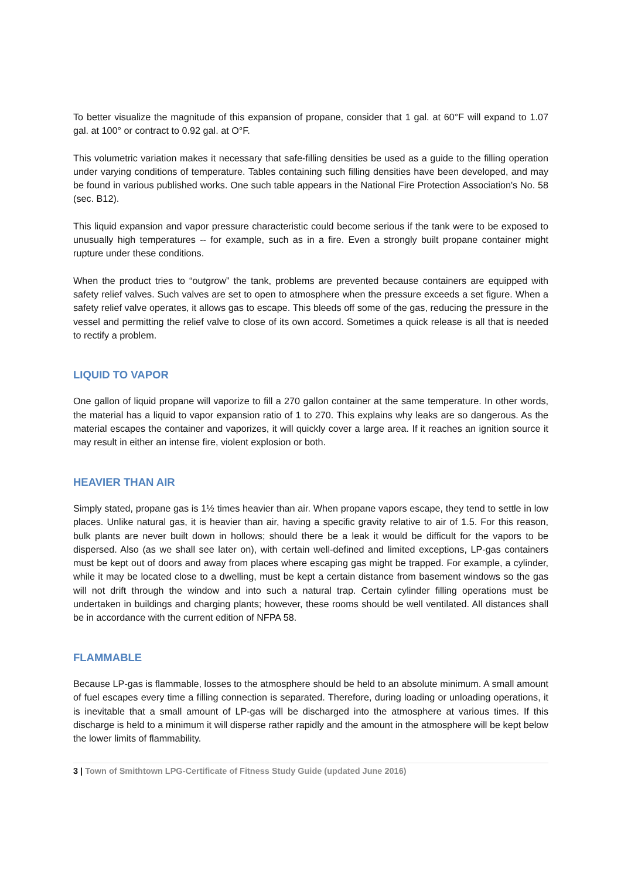To better visualize the magnitude of this expansion of propane, consider that 1 gal. at 60°F will expand to 1.07 gal. at 100° or contract to 0.92 gal. at O°F.
This volumetric variation makes it necessary that safe-filling densities be used as a guide to the filling operation under varying conditions of temperature. Tables containing such filling densities have been developed, and may be found in various published works. One such table appears in the National Fire Protection Association's No. 58 (sec. B12).
This liquid expansion and vapor pressure characteristic could become serious if the tank were to be exposed to unusually high temperatures -- for example, such as in a fire. Even a strongly built propane container might rupture under these conditions.
When the product tries to “outgrow” the tank, problems are prevented because containers are equipped with safety relief valves. Such valves are set to open to atmosphere when the pressure exceeds a set figure. When a safety relief valve operates, it allows gas to escape. This bleeds off some of the gas, reducing the pressure in the vessel and permitting the relief valve to close of its own accord. Sometimes a quick release is all that is needed to rectify a problem.
LIQUID TO VAPOR
One gallon of liquid propane will vaporize to fill a 270 gallon container at the same temperature. In other words, the material has a liquid to vapor expansion ratio of 1 to 270. This explains why leaks are so dangerous. As the material escapes the container and vaporizes, it will quickly cover a large area. If it reaches an ignition source it may result in either an intense fire, violent explosion or both.
HEAVIER THAN AIR
Simply stated, propane gas is 1½ times heavier than air. When propane vapors escape, they tend to settle in low places. Unlike natural gas, it is heavier than air, having a specific gravity relative to air of 1.5. For this reason, bulk plants are never built down in hollows; should there be a leak it would be difficult for the vapors to be dispersed. Also (as we shall see later on), with certain well-defined and limited exceptions, LP-gas containers must be kept out of doors and away from places where escaping gas might be trapped. For example, a cylinder, while it may be located close to a dwelling, must be kept a certain distance from basement windows so the gas will not drift through the window and into such a natural trap. Certain cylinder filling operations must be undertaken in buildings and charging plants; however, these rooms should be well ventilated. All distances shall be in accordance with the current edition of NFPA 58.
FLAMMABLE
Because LP-gas is flammable, losses to the atmosphere should be held to an absolute minimum. A small amount of fuel escapes every time a filling connection is separated. Therefore, during loading or unloading operations, it is inevitable that a small amount of LP-gas will be discharged into the atmosphere at various times. If this discharge is held to a minimum it will disperse rather rapidly and the amount in the atmosphere will be kept below the lower limits of flammability.
3 | Town of Smithtown LPG-Certificate of Fitness Study Guide (updated June 2016)